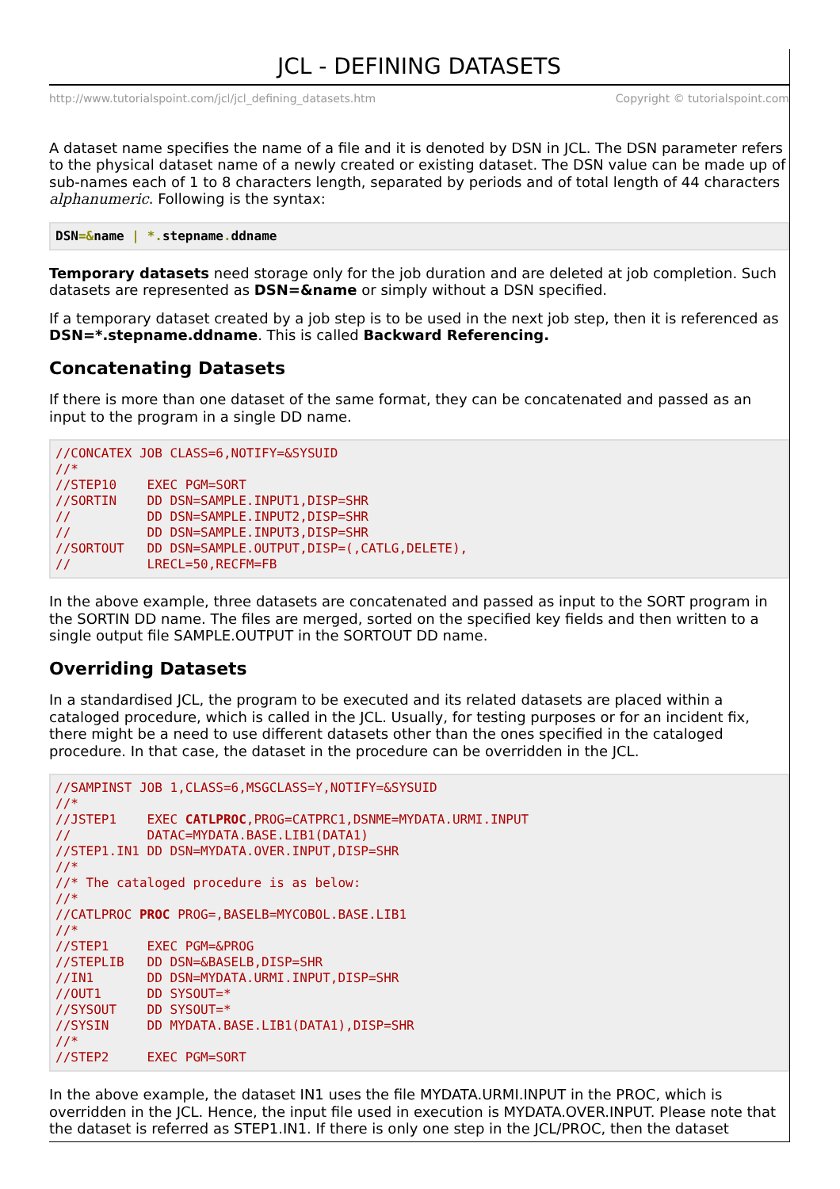JCL - DEFINING DATASETS
http://www.tutorialspoint.com/jcl/jcl_defining_datasets.htm Copyright © tutorialspoint.com
A dataset name specifies the name of a file and it is denoted by DSN in JCL. The DSN parameter refers to the physical dataset name of a newly created or existing dataset. The DSN value can be made up of sub-names each of 1 to 8 characters length, separated by periods and of total length of 44 characters alphanumeric. Following is the syntax:
DSN=&name | *. stepname. ddname
Temporary datasets need storage only for the job duration and are deleted at job completion. Such datasets are represented as DSN=&name or simply without a DSN specified.
If a temporary dataset created by a job step is to be used in the next job step, then it is referenced as DSN=*.stepname.ddname. This is called Backward Referencing.
Concatenating Datasets
If there is more than one dataset of the same format, they can be concatenated and passed as an input to the program in a single DD name.
//CONCATEX JOB CLASS=6,NOTIFY=&SYSUID
//*
//STEP10    EXEC PGM=SORT
//SORTIN    DD DSN=SAMPLE.INPUT1,DISP=SHR
//          DD DSN=SAMPLE.INPUT2,DISP=SHR
//          DD DSN=SAMPLE.INPUT3,DISP=SHR
//SORTOUT   DD DSN=SAMPLE.OUTPUT,DISP=(,CATLG,DELETE),
//          LRECL=50,RECFM=FB
In the above example, three datasets are concatenated and passed as input to the SORT program in the SORTIN DD name. The files are merged, sorted on the specified key fields and then written to a single output file SAMPLE.OUTPUT in the SORTOUT DD name.
Overriding Datasets
In a standardised JCL, the program to be executed and its related datasets are placed within a cataloged procedure, which is called in the JCL. Usually, for testing purposes or for an incident fix, there might be a need to use different datasets other than the ones specified in the cataloged procedure. In that case, the dataset in the procedure can be overridden in the JCL.
//SAMPINST JOB 1,CLASS=6,MSGCLASS=Y,NOTIFY=&SYSUID
//*
//JSTEP1    EXEC CATLPROC,PROG=CATPRC1,DSNME=MYDATA.URMI.INPUT
//          DATAC=MYDATA.BASE.LIB1(DATA1)
//STEP1.IN1 DD DSN=MYDATA.OVER.INPUT,DISP=SHR
//*
//* The cataloged procedure is as below:
//*
//CATLPROC PROC PROG=,BASELB=MYCOBOL.BASE.LIB1
//*
//STEP1     EXEC PGM=&PROG
//STEPLIB   DD DSN=&BASELB,DISP=SHR
//IN1       DD DSN=MYDATA.URMI.INPUT,DISP=SHR
//OUT1      DD SYSOUT=*
//SYSOUT    DD SYSOUT=*
//SYSIN     DD MYDATA.BASE.LIB1(DATA1),DISP=SHR
//*
//STEP2     EXEC PGM=SORT
In the above example, the dataset IN1 uses the file MYDATA.URMI.INPUT in the PROC, which is overridden in the JCL. Hence, the input file used in execution is MYDATA.OVER.INPUT. Please note that the dataset is referred as STEP1.IN1. If there is only one step in the JCL/PROC, then the dataset